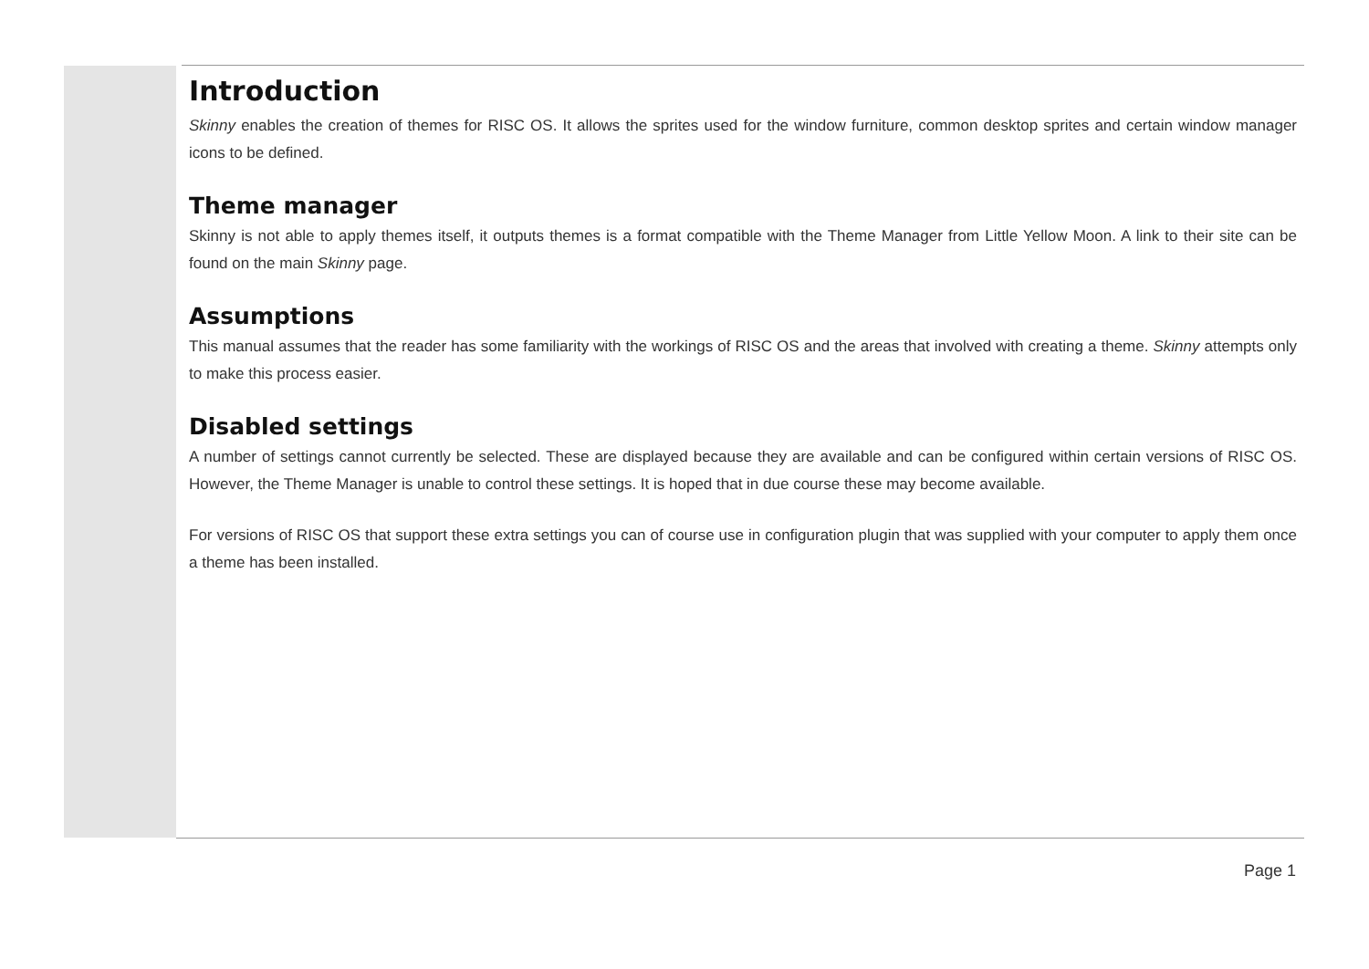Introduction
Skinny enables the creation of themes for RISC OS. It allows the sprites used for the window furniture, common desktop sprites and certain window manager icons to be defined.
Theme manager
Skinny is not able to apply themes itself, it outputs themes is a format compatible with the Theme Manager from Little Yellow Moon. A link to their site can be found on the main Skinny page.
Assumptions
This manual assumes that the reader has some familiarity with the workings of RISC OS and the areas that involved with creating a theme. Skinny attempts only to make this process easier.
Disabled settings
A number of settings cannot currently be selected. These are displayed because they are available and can be configured within certain versions of RISC OS. However, the Theme Manager is unable to control these settings. It is hoped that in due course these may become available.
For versions of RISC OS that support these extra settings you can of course use in configuration plugin that was supplied with your computer to apply them once a theme has been installed.
Page 1